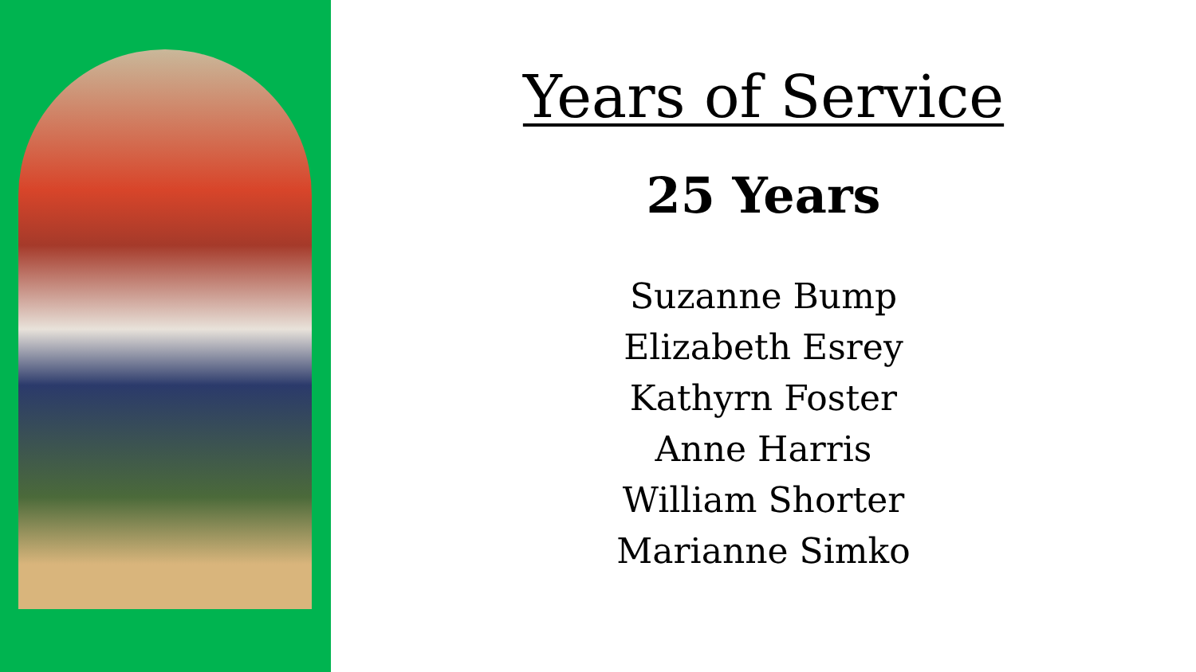Years of Service
25 Years
Suzanne Bump
Elizabeth Esrey
Kathyrn Foster
Anne Harris
William Shorter
Marianne Simko